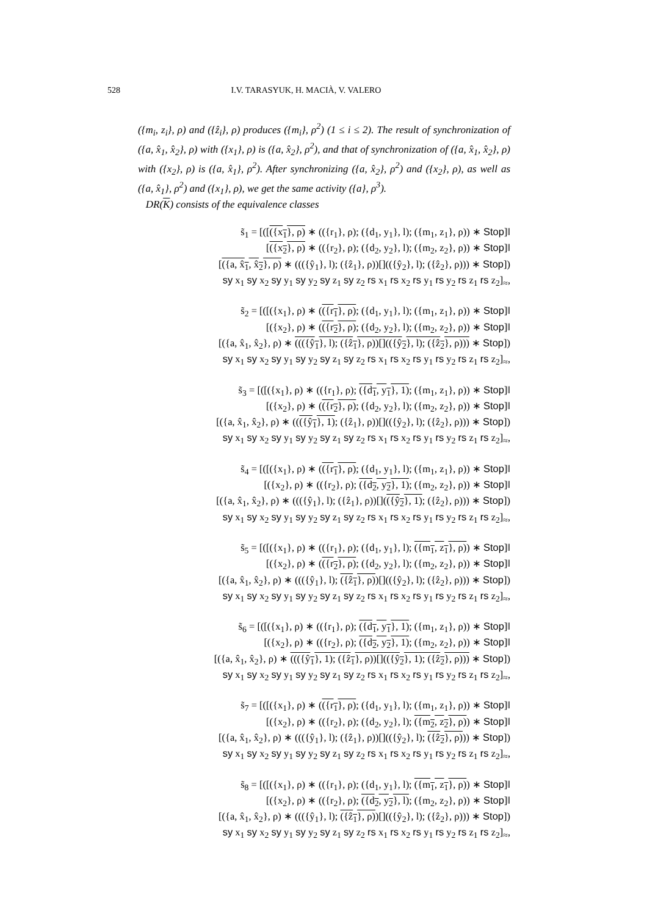528 I.V. TARASYUK, H. MACIÀ, V. VALERO
({m<sub>i</sub>, z<sub>i</sub>}, ρ) and ({ẑ<sub>i</sub>}, ρ) produces ({m<sub>i</sub>}, ρ<sup>2</sup>) (1 ≤ i ≤ 2). The result of synchronization of ({a, x̂<sub>1</sub>, x̂<sub>2</sub>}, ρ) with ({x<sub>1</sub>}, ρ) is ({a, x̂<sub>2</sub>}, ρ<sup>2</sup>), and that of synchronization of ({a, x̂<sub>1</sub>, x̂<sub>2</sub>}, ρ) with ({x<sub>2</sub>}, ρ) is ({a, x̂<sub>1</sub>}, ρ<sup>2</sup>). After synchronizing ({a, x̂<sub>2</sub>}, ρ<sup>2</sup>) and ({x<sub>2</sub>}, ρ), as well as ({a, x̂<sub>1</sub>}, ρ<sup>2</sup>) and ({x<sub>1</sub>}, ρ), we get the same activity ({a}, ρ<sup>3</sup>).
DR(K) consists of the equivalence classes
s̃<sub>1</sub> = [([({x<sub>1</sub>}, ρ) ∗ (({r<sub>1</sub>}, ρ); ({d<sub>1</sub>, y<sub>1</sub>}, l); ({m<sub>1</sub>, z<sub>1</sub>}, ρ)) ∗ Stop]‖
[({x<sub>2</sub>}, ρ) ∗ (({r<sub>2</sub>}, ρ); ({d<sub>2</sub>, y<sub>2</sub>}, l); ({m<sub>2</sub>, z<sub>2</sub>}, ρ)) ∗ Stop]‖
[({a, x̂<sub>1</sub>, x̂<sub>2</sub>}, ρ) ∗ ((({ŷ<sub>1</sub>}, l); ({ẑ<sub>1</sub>}, ρ))[](({ŷ<sub>2</sub>}, l); ({ẑ<sub>2</sub>}, ρ))) ∗ Stop])
sy x<sub>1</sub> sy x<sub>2</sub> sy y<sub>1</sub> sy y<sub>2</sub> sy z<sub>1</sub> sy z<sub>2</sub> rs x<sub>1</sub> rs x<sub>2</sub> rs y<sub>1</sub> rs y<sub>2</sub> rs z<sub>1</sub> rs z<sub>2</sub>]<sub>≈</sub>,
s̃<sub>2</sub> = [([({x<sub>1</sub>}, ρ) ∗ (({r<sub>1</sub>}, ρ); ({d<sub>1</sub>, y<sub>1</sub>}, l); ({m<sub>1</sub>, z<sub>1</sub>}, ρ)) ∗ Stop]‖
[({x<sub>2</sub>}, ρ) ∗ (({r<sub>2</sub>}, ρ); ({d<sub>2</sub>, y<sub>2</sub>}, l); ({m<sub>2</sub>, z<sub>2</sub>}, ρ)) ∗ Stop]‖
[({a, x̂<sub>1</sub>, x̂<sub>2</sub>}, ρ) ∗ ((({ŷ<sub>1</sub>}, l); ({ẑ<sub>1</sub>}, ρ))[](({ŷ<sub>2</sub>}, l); ({ẑ<sub>2</sub>}, ρ))) ∗ Stop])
sy x<sub>1</sub> sy x<sub>2</sub> sy y<sub>1</sub> sy y<sub>2</sub> sy z<sub>1</sub> sy z<sub>2</sub> rs x<sub>1</sub> rs x<sub>2</sub> rs y<sub>1</sub> rs y<sub>2</sub> rs z<sub>1</sub> rs z<sub>2</sub>]<sub>≈</sub>,
s̃<sub>3</sub> = [([({x<sub>1</sub>}, ρ) ∗ (({r<sub>1</sub>}, ρ); ({d<sub>1</sub>, y<sub>1</sub>}, 1); ({m<sub>1</sub>, z<sub>1</sub>}, ρ)) ∗ Stop]‖
[({x<sub>2</sub>}, ρ) ∗ (({r<sub>2</sub>}, ρ); ({d<sub>2</sub>, y<sub>2</sub>}, l); ({m<sub>2</sub>, z<sub>2</sub>}, ρ)) ∗ Stop]‖
[({a, x̂<sub>1</sub>, x̂<sub>2</sub>}, ρ) ∗ ((({ŷ<sub>1</sub>}, 1); ({ẑ<sub>1</sub>}, ρ))[](({ŷ<sub>2</sub>}, l); ({ẑ<sub>2</sub>}, ρ))) ∗ Stop])
sy x<sub>1</sub> sy x<sub>2</sub> sy y<sub>1</sub> sy y<sub>2</sub> sy z<sub>1</sub> sy z<sub>2</sub> rs x<sub>1</sub> rs x<sub>2</sub> rs y<sub>1</sub> rs y<sub>2</sub> rs z<sub>1</sub> rs z<sub>2</sub>]<sub>≈</sub>,
s̃<sub>4</sub> = [([({x<sub>1</sub>}, ρ) ∗ (({r<sub>1</sub>}, ρ); ({d<sub>1</sub>, y<sub>1</sub>}, l); ({m<sub>1</sub>, z<sub>1</sub>}, ρ)) ∗ Stop]‖
[({x<sub>2</sub>}, ρ) ∗ (({r<sub>2</sub>}, ρ); ({d<sub>2</sub>, y<sub>2</sub>}, 1); ({m<sub>2</sub>, z<sub>2</sub>}, ρ)) ∗ Stop]‖
[({a, x̂<sub>1</sub>, x̂<sub>2</sub>}, ρ) ∗ ((({ŷ<sub>1</sub>}, l); ({ẑ<sub>1</sub>}, ρ))[](({ŷ<sub>2</sub>}, 1); ({ẑ<sub>2</sub>}, ρ))) ∗ Stop])
sy x<sub>1</sub> sy x<sub>2</sub> sy y<sub>1</sub> sy y<sub>2</sub> sy z<sub>1</sub> sy z<sub>2</sub> rs x<sub>1</sub> rs x<sub>2</sub> rs y<sub>1</sub> rs y<sub>2</sub> rs z<sub>1</sub> rs z<sub>2</sub>]<sub>≈</sub>,
s̃<sub>5</sub> = [([({x<sub>1</sub>}, ρ) ∗ (({r<sub>1</sub>}, ρ); ({d<sub>1</sub>, y<sub>1</sub>}, l); ({m<sub>1</sub>, z<sub>1</sub>}, ρ)) ∗ Stop]‖
[({x<sub>2</sub>}, ρ) ∗ (({r<sub>2</sub>}, ρ); ({d<sub>2</sub>, y<sub>2</sub>}, l); ({m<sub>2</sub>, z<sub>2</sub>}, ρ)) ∗ Stop]‖
[({a, x̂<sub>1</sub>, x̂<sub>2</sub>}, ρ) ∗ ((({ŷ<sub>1</sub>}, l); ({ẑ<sub>1</sub>}, ρ))[](({ŷ<sub>2</sub>}, l); ({ẑ<sub>2</sub>}, ρ))) ∗ Stop])
sy x<sub>1</sub> sy x<sub>2</sub> sy y<sub>1</sub> sy y<sub>2</sub> sy z<sub>1</sub> sy z<sub>2</sub> rs x<sub>1</sub> rs x<sub>2</sub> rs y<sub>1</sub> rs y<sub>2</sub> rs z<sub>1</sub> rs z<sub>2</sub>]<sub>≈</sub>,
s̃<sub>6</sub> = [([({x<sub>1</sub>}, ρ) ∗ (({r<sub>1</sub>}, ρ); ({d<sub>1</sub>, y<sub>1</sub>}, 1); ({m<sub>1</sub>, z<sub>1</sub>}, ρ)) ∗ Stop]‖
[({x<sub>2</sub>}, ρ) ∗ (({r<sub>2</sub>}, ρ); ({d<sub>2</sub>, y<sub>2</sub>}, 1); ({m<sub>2</sub>, z<sub>2</sub>}, ρ)) ∗ Stop]‖
[({a, x̂<sub>1</sub>, x̂<sub>2</sub>}, ρ) ∗ ((({ŷ<sub>1</sub>}, 1); ({ẑ<sub>1</sub>}, ρ))[](({ŷ<sub>2</sub>}, 1); ({ẑ<sub>2</sub>}, ρ))) ∗ Stop])
sy x<sub>1</sub> sy x<sub>2</sub> sy y<sub>1</sub> sy y<sub>2</sub> sy z<sub>1</sub> sy z<sub>2</sub> rs x<sub>1</sub> rs x<sub>2</sub> rs y<sub>1</sub> rs y<sub>2</sub> rs z<sub>1</sub> rs z<sub>2</sub>]<sub>≈</sub>,
s̃<sub>7</sub> = [([({x<sub>1</sub>}, ρ) ∗ (({r<sub>1</sub>}, ρ); ({d<sub>1</sub>, y<sub>1</sub>}, l); ({m<sub>1</sub>, z<sub>1</sub>}, ρ)) ∗ Stop]‖
[({x<sub>2</sub>}, ρ) ∗ (({r<sub>2</sub>}, ρ); ({d<sub>2</sub>, y<sub>2</sub>}, l); ({m<sub>2</sub>, z<sub>2</sub>}, ρ)) ∗ Stop]‖
[({a, x̂<sub>1</sub>, x̂<sub>2</sub>}, ρ) ∗ ((({ŷ<sub>1</sub>}, l); ({ẑ<sub>1</sub>}, ρ))[](({ŷ<sub>2</sub>}, l); ({ẑ<sub>2</sub>}, ρ))) ∗ Stop])
sy x<sub>1</sub> sy x<sub>2</sub> sy y<sub>1</sub> sy y<sub>2</sub> sy z<sub>1</sub> sy z<sub>2</sub> rs x<sub>1</sub> rs x<sub>2</sub> rs y<sub>1</sub> rs y<sub>2</sub> rs z<sub>1</sub> rs z<sub>2</sub>]<sub>≈</sub>,
s̃<sub>8</sub> = [([({x<sub>1</sub>}, ρ) ∗ (({r<sub>1</sub>}, ρ); ({d<sub>1</sub>, y<sub>1</sub>}, l); ({m<sub>1</sub>, z<sub>1</sub>}, ρ)) ∗ Stop]‖
[({x<sub>2</sub>}, ρ) ∗ (({r<sub>2</sub>}, ρ); ({d<sub>2</sub>, y<sub>2</sub>}, l); ({m<sub>2</sub>, z<sub>2</sub>}, ρ)) ∗ Stop]‖
[({a, x̂<sub>1</sub>, x̂<sub>2</sub>}, ρ) ∗ ((({ŷ<sub>1</sub>}, l); ({ẑ<sub>1</sub>}, ρ))[](({ŷ<sub>2</sub>}, l); ({ẑ<sub>2</sub>}, ρ))) ∗ Stop])
sy x<sub>1</sub> sy x<sub>2</sub> sy y<sub>1</sub> sy y<sub>2</sub> sy z<sub>1</sub> sy z<sub>2</sub> rs x<sub>1</sub> rs x<sub>2</sub> rs y<sub>1</sub> rs y<sub>2</sub> rs z<sub>1</sub> rs z<sub>2</sub>]<sub>≈</sub>,